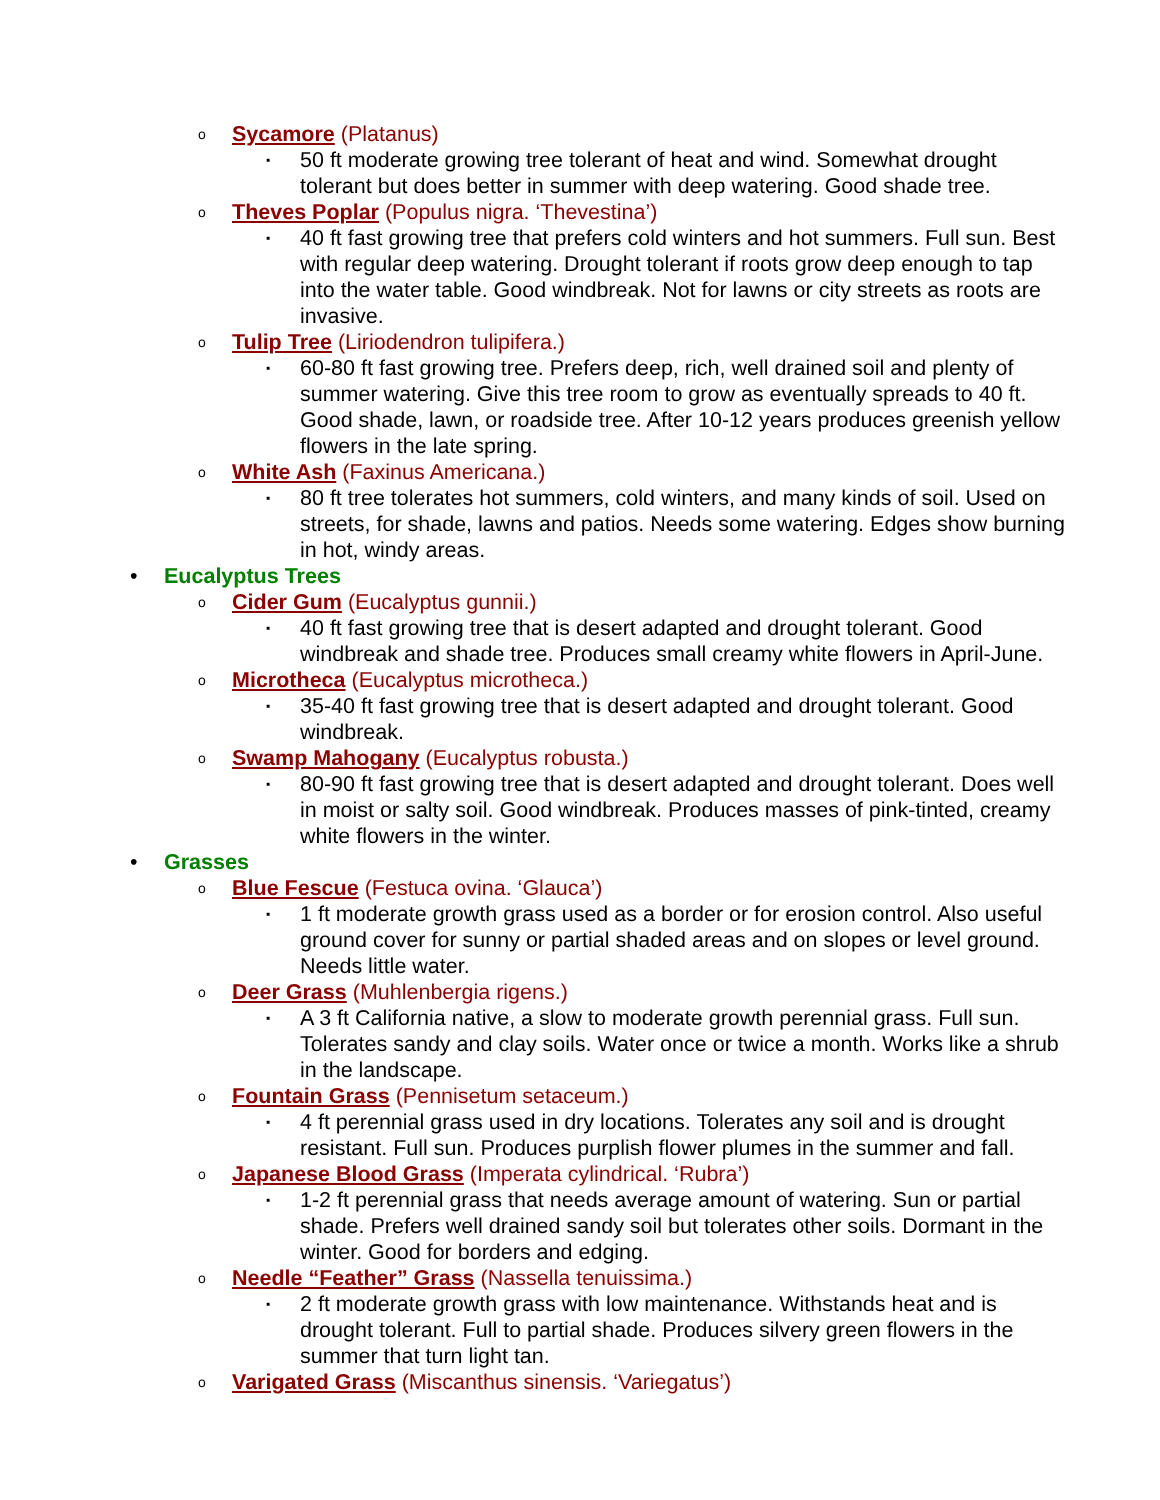o Sycamore (Platanus)
▪ 50 ft moderate growing tree tolerant of heat and wind. Somewhat drought tolerant but does better in summer with deep watering. Good shade tree.
o Theves Poplar (Populus nigra. ‘Thevestina’)
▪ 40 ft fast growing tree that prefers cold winters and hot summers. Full sun. Best with regular deep watering. Drought tolerant if roots grow deep enough to tap into the water table. Good windbreak. Not for lawns or city streets as roots are invasive.
o Tulip Tree (Liriodendron tulipifera.)
▪ 60-80 ft fast growing tree. Prefers deep, rich, well drained soil and plenty of summer watering. Give this tree room to grow as eventually spreads to 40 ft. Good shade, lawn, or roadside tree. After 10-12 years produces greenish yellow flowers in the late spring.
o White Ash (Faxinus Americana.)
▪ 80 ft tree tolerates hot summers, cold winters, and many kinds of soil. Used on streets, for shade, lawns and patios. Needs some watering. Edges show burning in hot, windy areas.
• Eucalyptus Trees
o Cider Gum (Eucalyptus gunnii.)
▪ 40 ft fast growing tree that is desert adapted and drought tolerant. Good windbreak and shade tree. Produces small creamy white flowers in April-June.
o Microtheca (Eucalyptus microtheca.)
▪ 35-40 ft fast growing tree that is desert adapted and drought tolerant. Good windbreak.
o Swamp Mahogany (Eucalyptus robusta.)
▪ 80-90 ft fast growing tree that is desert adapted and drought tolerant. Does well in moist or salty soil. Good windbreak. Produces masses of pink-tinted, creamy white flowers in the winter.
• Grasses
o Blue Fescue (Festuca ovina. ‘Glauca’)
▪ 1 ft moderate growth grass used as a border or for erosion control. Also useful ground cover for sunny or partial shaded areas and on slopes or level ground. Needs little water.
o Deer Grass (Muhlenbergia rigens.)
▪ A 3 ft California native, a slow to moderate growth perennial grass. Full sun. Tolerates sandy and clay soils. Water once or twice a month. Works like a shrub in the landscape.
o Fountain Grass (Pennisetum setaceum.)
▪ 4 ft perennial grass used in dry locations. Tolerates any soil and is drought resistant. Full sun. Produces purplish flower plumes in the summer and fall.
o Japanese Blood Grass (Imperata cylindrical. ‘Rubra’)
▪ 1-2 ft perennial grass that needs average amount of watering. Sun or partial shade. Prefers well drained sandy soil but tolerates other soils. Dormant in the winter. Good for borders and edging.
o Needle “Feather” Grass (Nassella tenuissima.)
▪ 2 ft moderate growth grass with low maintenance. Withstands heat and is drought tolerant. Full to partial shade. Produces silvery green flowers in the summer that turn light tan.
o Varigated Grass (Miscanthus sinensis. ‘Variegatus’)